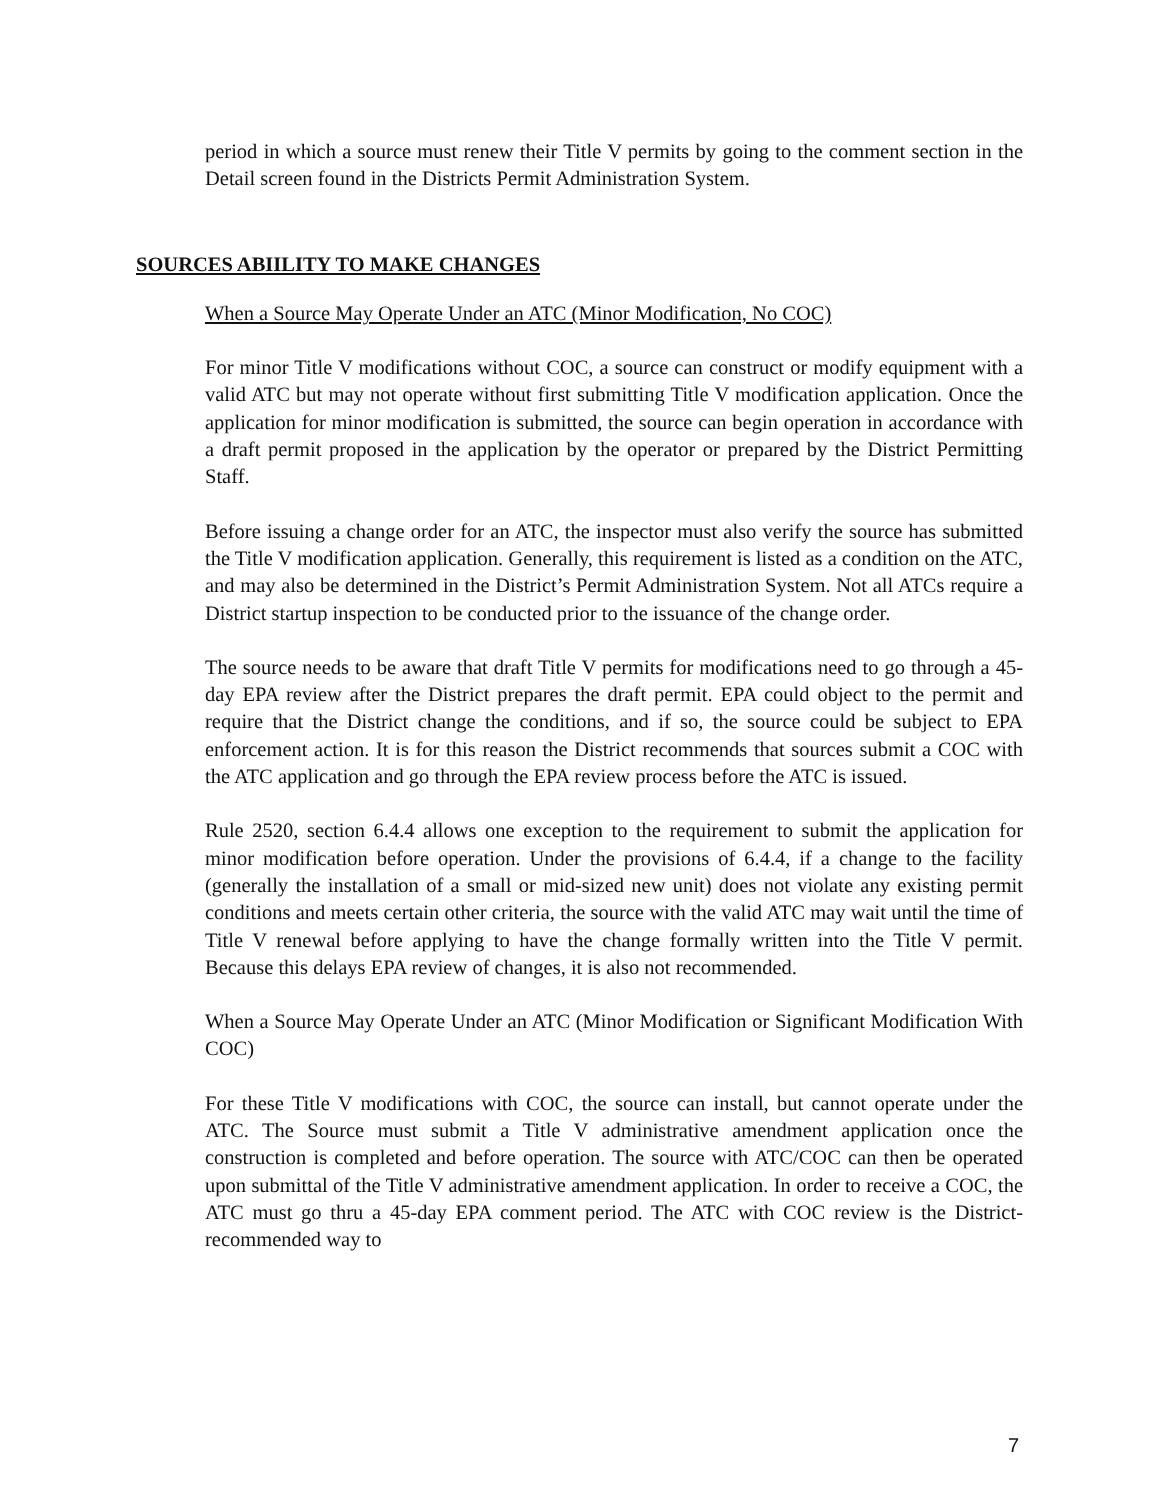period in which a source must renew their Title V permits by going to the comment section in the Detail screen found in the Districts Permit Administration System.
SOURCES ABIILITY TO MAKE CHANGES
When a Source May Operate Under an ATC (Minor Modification, No COC)
For minor Title V modifications without COC, a source can construct or modify equipment with a valid ATC but may not operate without first submitting Title V modification application. Once the application for minor modification is submitted, the source can begin operation in accordance with a draft permit proposed in the application by the operator or prepared by the District Permitting Staff.
Before issuing a change order for an ATC, the inspector must also verify the source has submitted the Title V modification application. Generally, this requirement is listed as a condition on the ATC, and may also be determined in the District’s Permit Administration System. Not all ATCs require a District startup inspection to be conducted prior to the issuance of the change order.
The source needs to be aware that draft Title V permits for modifications need to go through a 45-day EPA review after the District prepares the draft permit. EPA could object to the permit and require that the District change the conditions, and if so, the source could be subject to EPA enforcement action. It is for this reason the District recommends that sources submit a COC with the ATC application and go through the EPA review process before the ATC is issued.
Rule 2520, section 6.4.4 allows one exception to the requirement to submit the application for minor modification before operation. Under the provisions of 6.4.4, if a change to the facility (generally the installation of a small or mid-sized new unit) does not violate any existing permit conditions and meets certain other criteria, the source with the valid ATC may wait until the time of Title V renewal before applying to have the change formally written into the Title V permit. Because this delays EPA review of changes, it is also not recommended.
When a Source May Operate Under an ATC (Minor Modification or Significant Modification With COC)
For these Title V modifications with COC, the source can install, but cannot operate under the ATC. The Source must submit a Title V administrative amendment application once the construction is completed and before operation. The source with ATC/COC can then be operated upon submittal of the Title V administrative amendment application. In order to receive a COC, the ATC must go thru a 45-day EPA comment period. The ATC with COC review is the District-recommended way to
7